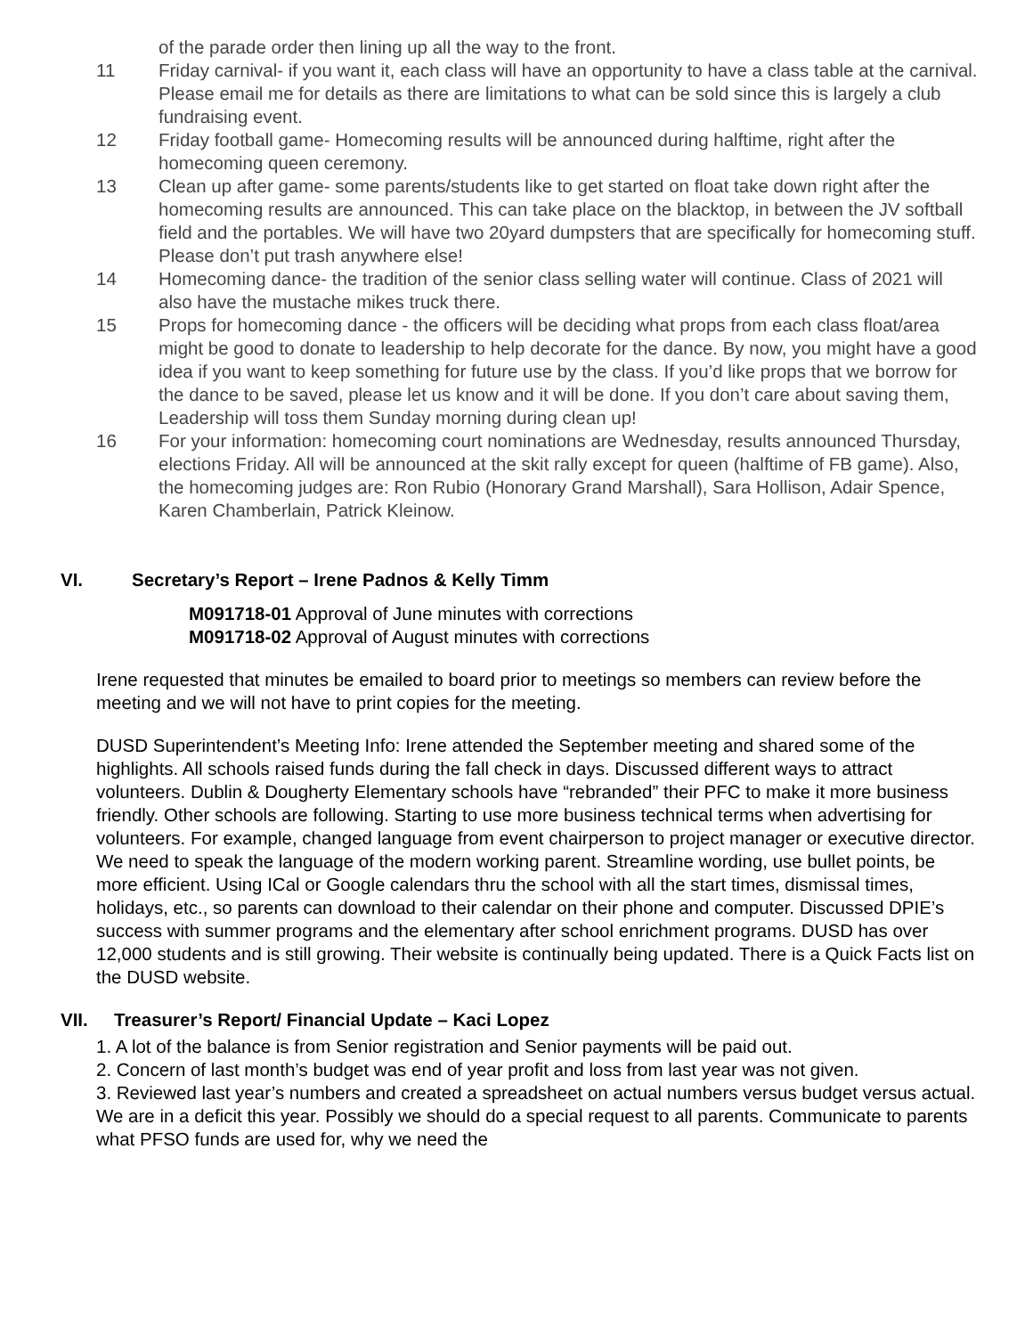of the parade order then lining up all the way to the front.
11 Friday carnival- if you want it, each class will have an opportunity to have a class table at the carnival. Please email me for details as there are limitations to what can be sold since this is largely a club fundraising event.
12 Friday football game- Homecoming results will be announced during halftime, right after the homecoming queen ceremony.
13 Clean up after game- some parents/students like to get started on float take down right after the homecoming results are announced. This can take place on the blacktop, in between the JV softball field and the portables. We will have two 20yard dumpsters that are specifically for homecoming stuff. Please don’t put trash anywhere else!
14 Homecoming dance- the tradition of the senior class selling water will continue. Class of 2021 will also have the mustache mikes truck there.
15 Props for homecoming dance - the officers will be deciding what props from each class float/area might be good to donate to leadership to help decorate for the dance. By now, you might have a good idea if you want to keep something for future use by the class. If you’d like props that we borrow for the dance to be saved, please let us know and it will be done. If you don’t care about saving them, Leadership will toss them Sunday morning during clean up!
16 For your information: homecoming court nominations are Wednesday, results announced Thursday, elections Friday. All will be announced at the skit rally except for queen (halftime of FB game). Also, the homecoming judges are: Ron Rubio (Honorary Grand Marshall), Sara Hollison, Adair Spence, Karen Chamberlain, Patrick Kleinow.
VI. Secretary’s Report – Irene Padnos & Kelly Timm
M091718-01 Approval of June minutes with corrections
M091718-02 Approval of August minutes with corrections
Irene requested that minutes be emailed to board prior to meetings so members can review before the meeting and we will not have to print copies for the meeting.
DUSD Superintendent’s Meeting Info: Irene attended the September meeting and shared some of the highlights. All schools raised funds during the fall check in days. Discussed different ways to attract volunteers. Dublin & Dougherty Elementary schools have “rebranded” their PFC to make it more business friendly. Other schools are following. Starting to use more business technical terms when advertising for volunteers. For example, changed language from event chairperson to project manager or executive director. We need to speak the language of the modern working parent. Streamline wording, use bullet points, be more efficient. Using ICal or Google calendars thru the school with all the start times, dismissal times, holidays, etc., so parents can download to their calendar on their phone and computer. Discussed DPIE’s success with summer programs and the elementary after school enrichment programs. DUSD has over 12,000 students and is still growing. Their website is continually being updated. There is a Quick Facts list on the DUSD website.
VII. Treasurer’s Report/ Financial Update – Kaci Lopez
1. A lot of the balance is from Senior registration and Senior payments will be paid out.
2. Concern of last month’s budget was end of year profit and loss from last year was not given.
3. Reviewed last year’s numbers and created a spreadsheet on actual numbers versus budget versus actual. We are in a deficit this year. Possibly we should do a special request to all parents. Communicate to parents what PFSO funds are used for, why we need the